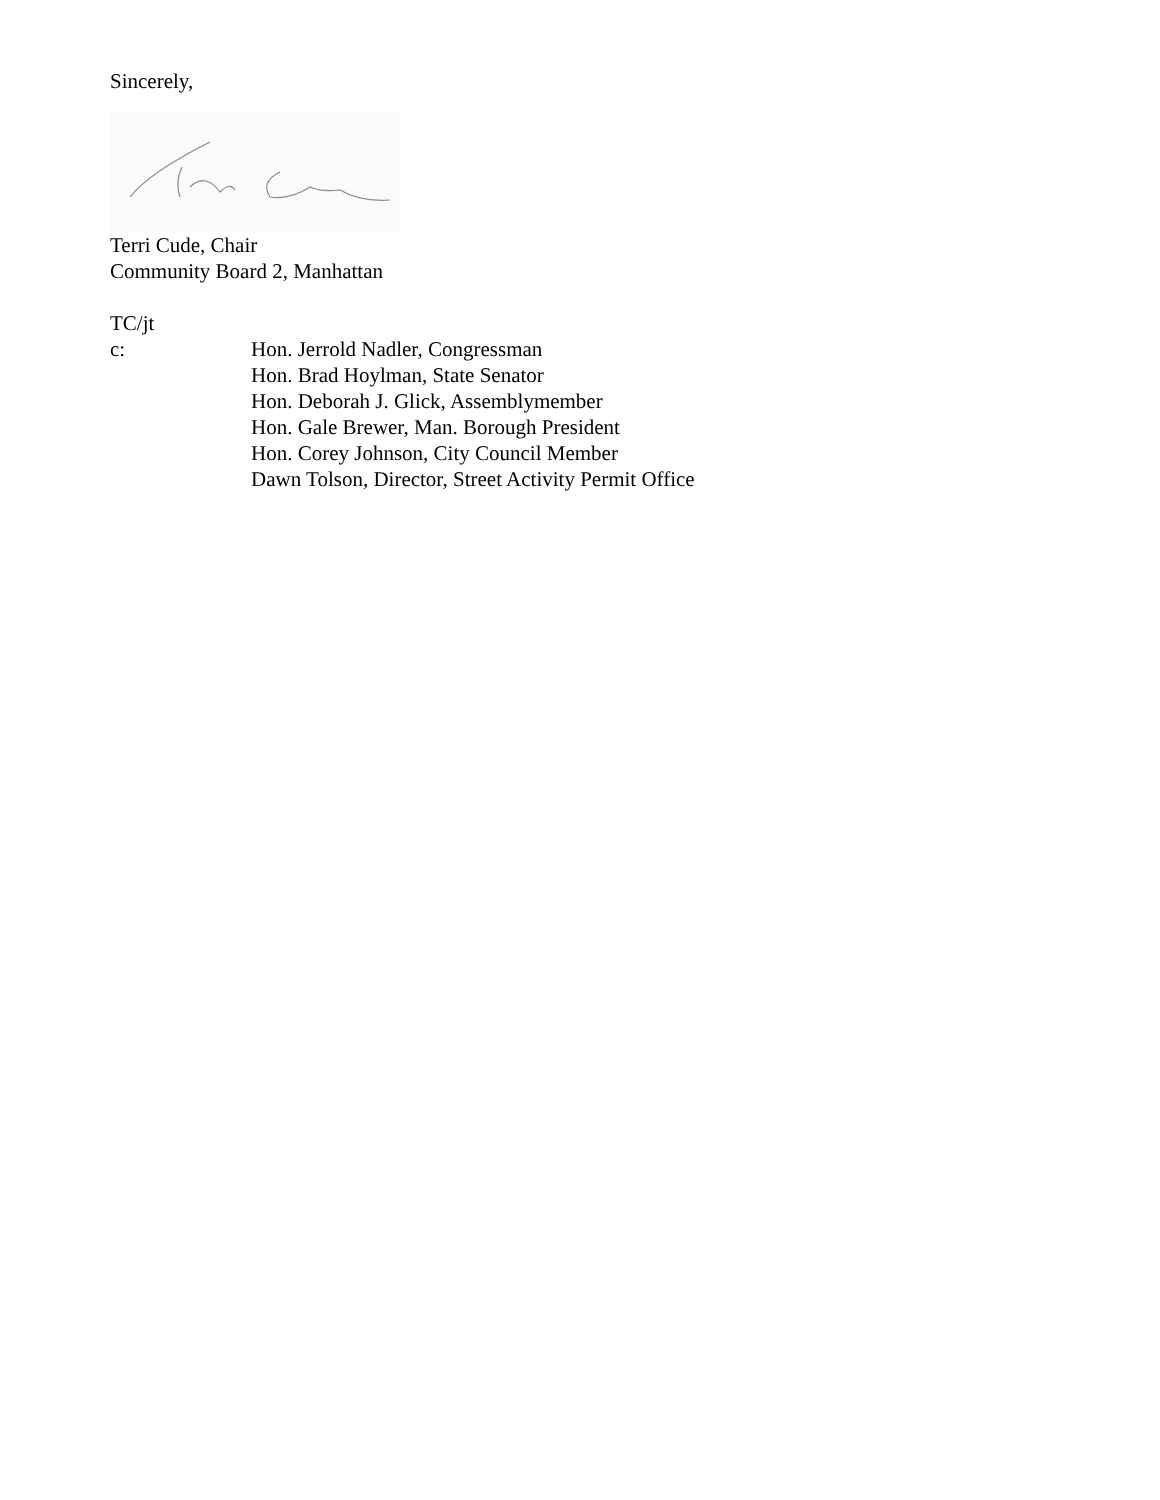Sincerely,
Terri Cude, Chair
Community Board 2, Manhattan
TC/jt
c: Hon. Jerrold Nadler, Congressman
Hon. Brad Hoylman, State Senator
Hon. Deborah J. Glick, Assemblymember
Hon. Gale Brewer, Man. Borough President
Hon. Corey Johnson, City Council Member
Dawn Tolson, Director, Street Activity Permit Office